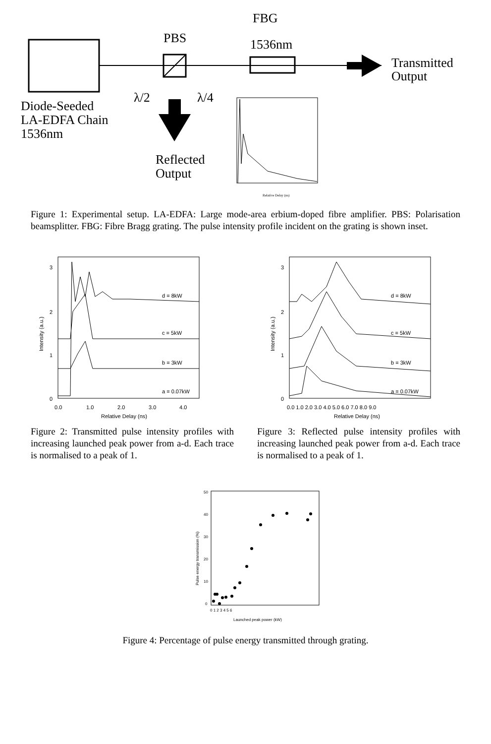PBS
FBG
1536nm
Transmitted
Output
λ/2
λ/4
Diode-Seeded
LA-EDFA Chain
1536nm
Reflected
Output
Relative Delay (ns)
Figure 1: Experimental setup. LA-EDFA: Large mode-area erbium-doped fibre amplifier. PBS: Polarisation beamsplitter. FBG: Fibre Bragg grating. The pulse intensity profile incident on the grating is shown inset.
d = 8kW
c = 5kW
b = 3kW
a = 0.07kW
3
2
1
0
0.0
1.0
2.0
3.0
4.0
Relative Delay (ns)
Intensity (a.u.)
Figure 2: Transmitted pulse intensity profiles with increasing launched peak power from a-d. Each trace is normalised to a peak of 1.
d = 8kW
c = 5kW
b = 3kW
a = 0.07kW
3
2
1
0
0.0 1.0 2.0 3.0 4.0 5.0 6.0 7.0 8.0 9.0
Relative Delay (ns)
Intensity (a.u.)
Figure 3: Reflected pulse intensity profiles with increasing launched peak power from a-d. Each trace is normalised to a peak of 1.
50
40
30
20
10
0
0 1 2 3 4 5 6
Launched peak power (kW)
Pulse energy transmission (%)
Figure 4: Percentage of pulse energy transmitted through grating.